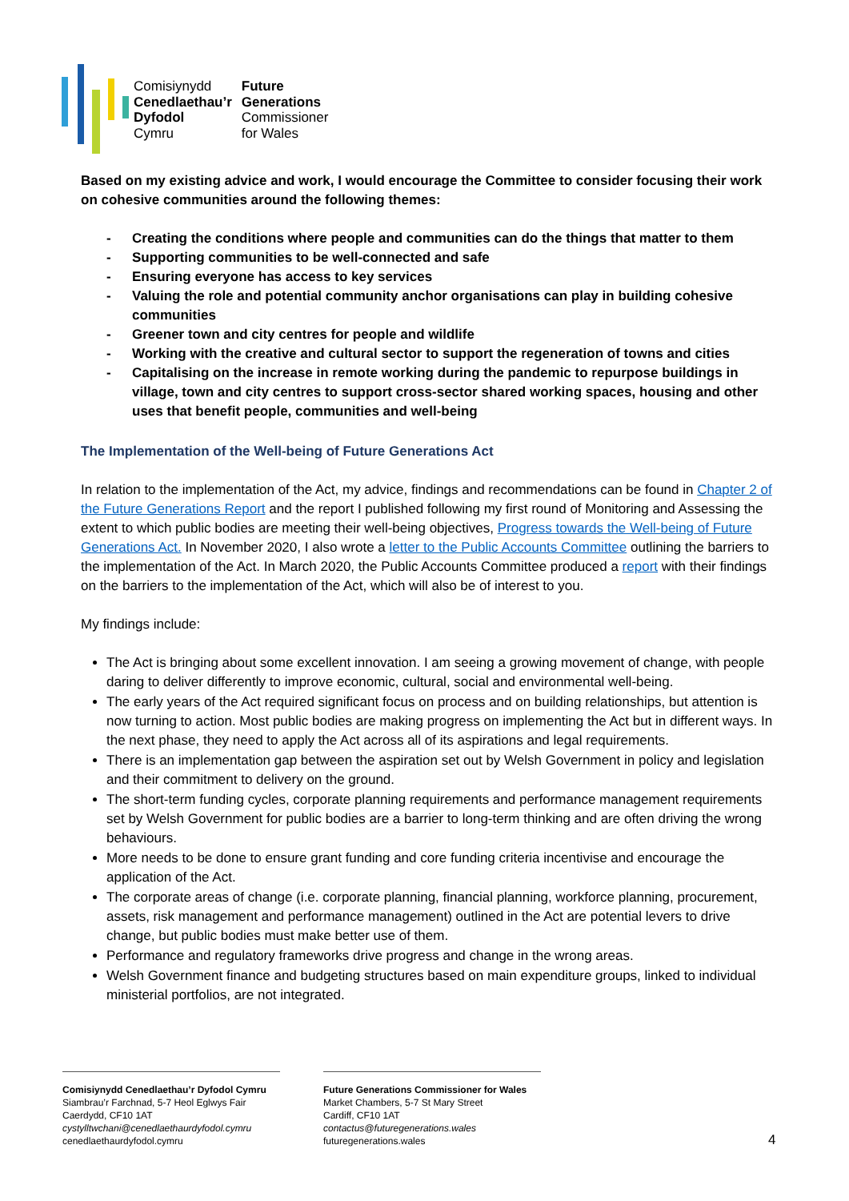Comisiynydd
Cenedlaethau’r
Dyfodol
Cymru
Future
Generations
Commissioner
for Wales
Based on my existing advice and work, I would encourage the Committee to consider focusing their work on cohesive communities around the following themes:
- Creating the conditions where people and communities can do the things that matter to them
- Supporting communities to be well-connected and safe
- Ensuring everyone has access to key services
- Valuing the role and potential community anchor organisations can play in building cohesive communities
- Greener town and city centres for people and wildlife
- Working with the creative and cultural sector to support the regeneration of towns and cities
- Capitalising on the increase in remote working during the pandemic to repurpose buildings in village, town and city centres to support cross-sector shared working spaces, housing and other uses that benefit people, communities and well-being
The Implementation of the Well-being of Future Generations Act
In relation to the implementation of the Act, my advice, findings and recommendations can be found in Chapter 2 of the Future Generations Report and the report I published following my first round of Monitoring and Assessing the extent to which public bodies are meeting their well-being objectives, Progress towards the Well-being of Future Generations Act. In November 2020, I also wrote a letter to the Public Accounts Committee outlining the barriers to the implementation of the Act. In March 2020, the Public Accounts Committee produced a report with their findings on the barriers to the implementation of the Act, which will also be of interest to you.
My findings include:
The Act is bringing about some excellent innovation. I am seeing a growing movement of change, with people daring to deliver differently to improve economic, cultural, social and environmental well-being.
The early years of the Act required significant focus on process and on building relationships, but attention is now turning to action. Most public bodies are making progress on implementing the Act but in different ways. In the next phase, they need to apply the Act across all of its aspirations and legal requirements.
There is an implementation gap between the aspiration set out by Welsh Government in policy and legislation and their commitment to delivery on the ground.
The short-term funding cycles, corporate planning requirements and performance management requirements set by Welsh Government for public bodies are a barrier to long-term thinking and are often driving the wrong behaviours.
More needs to be done to ensure grant funding and core funding criteria incentivise and encourage the application of the Act.
The corporate areas of change (i.e. corporate planning, financial planning, workforce planning, procurement, assets, risk management and performance management) outlined in the Act are potential levers to drive change, but public bodies must make better use of them.
Performance and regulatory frameworks drive progress and change in the wrong areas.
Welsh Government finance and budgeting structures based on main expenditure groups, linked to individual ministerial portfolios, are not integrated.
Comisiynydd Cenedlaethau’r Dyfodol Cymru
Siambrau’r Farchnad, 5-7 Heol Eglwys Fair
Caerdydd, CF10 1AT
cystylltwchani@cenedlaethaurdyfodol.cymru
cenedlaethaurdyfodol.cymru
Future Generations Commissioner for Wales
Market Chambers, 5-7 St Mary Street
Cardiff, CF10 1AT
contactus@futuregenerations.wales
futuregenerations.wales
4